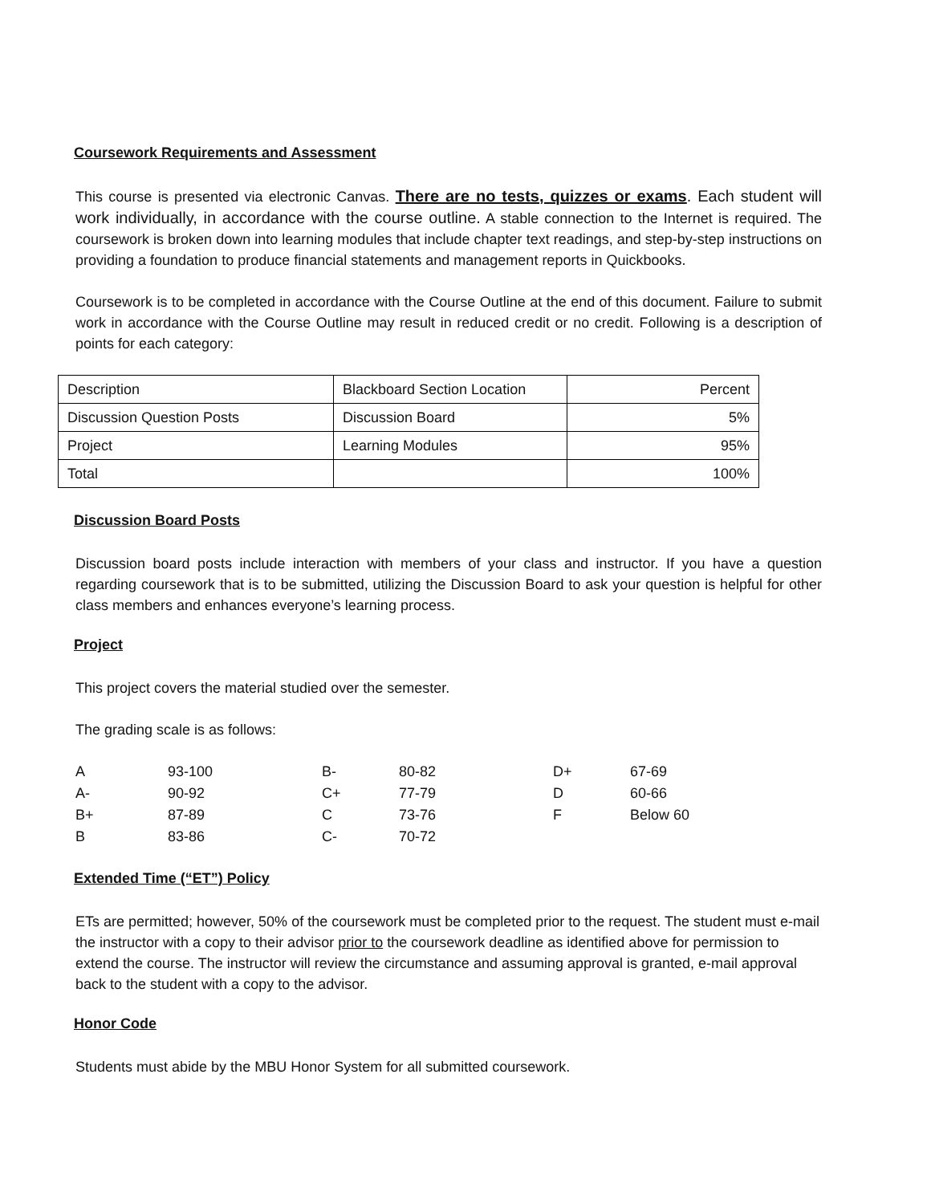Coursework Requirements and Assessment
This course is presented via electronic Canvas. There are no tests, quizzes or exams. Each student will work individually, in accordance with the course outline. A stable connection to the Internet is required. The coursework is broken down into learning modules that include chapter text readings, and step-by-step instructions on providing a foundation to produce financial statements and management reports in Quickbooks.
Coursework is to be completed in accordance with the Course Outline at the end of this document. Failure to submit work in accordance with the Course Outline may result in reduced credit or no credit. Following is a description of points for each category:
| Description | Blackboard Section Location | Percent |
| Discussion Question Posts | Discussion Board | 5% |
| Project | Learning Modules | 95% |
| Total | | 100% |
Discussion Board Posts
Discussion board posts include interaction with members of your class and instructor. If you have a question regarding coursework that is to be submitted, utilizing the Discussion Board to ask your question is helpful for other class members and enhances everyone’s learning process.
Project
This project covers the material studied over the semester.
The grading scale is as follows:
| A | 93-100 | B- | 80-82 | D+ | 67-69 |
| A- | 90-92 | C+ | 77-79 | D | 60-66 |
| B+ | 87-89 | C | 73-76 | F | Below 60 |
| B | 83-86 | C- | 70-72 | | |
Extended Time (“ET”) Policy
ETs are permitted; however, 50% of the coursework must be completed prior to the request. The student must e-mail the instructor with a copy to their advisor prior to the coursework deadline as identified above for permission to extend the course. The instructor will review the circumstance and assuming approval is granted, e-mail approval back to the student with a copy to the advisor.
Honor Code
Students must abide by the MBU Honor System for all submitted coursework.